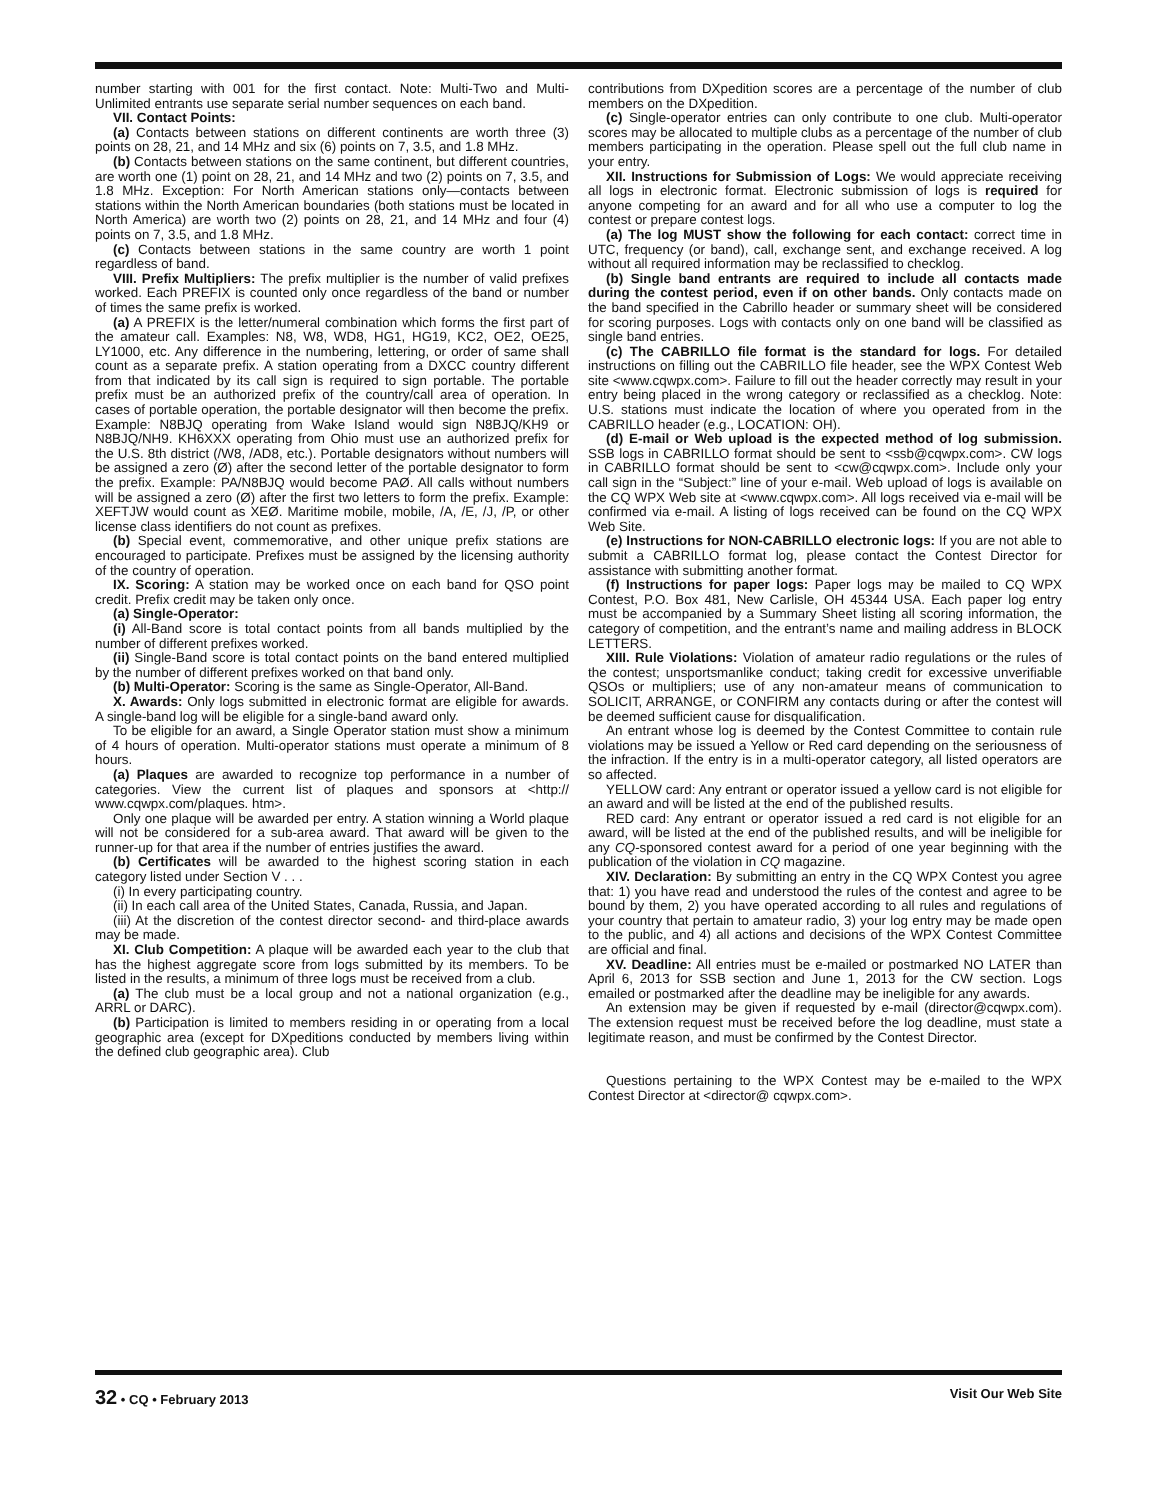number starting with 001 for the first contact. Note: Multi-Two and Multi-Unlimited entrants use separate serial number sequences on each band.
VII. Contact Points:
(a) Contacts between stations on different continents are worth three (3) points on 28, 21, and 14 MHz and six (6) points on 7, 3.5, and 1.8 MHz.
(b) Contacts between stations on the same continent, but different countries, are worth one (1) point on 28, 21, and 14 MHz and two (2) points on 7, 3.5, and 1.8 MHz. Exception: For North American stations only—contacts between stations within the North American boundaries (both stations must be located in North America) are worth two (2) points on 28, 21, and 14 MHz and four (4) points on 7, 3.5, and 1.8 MHz.
(c) Contacts between stations in the same country are worth 1 point regardless of band.
VIII. Prefix Multipliers: The prefix multiplier is the number of valid prefixes worked. Each PREFIX is counted only once regardless of the band or number of times the same prefix is worked.
(a) A PREFIX is the letter/numeral combination which forms the first part of the amateur call. Examples: N8, W8, WD8, HG1, HG19, KC2, OE2, OE25, LY1000, etc. Any difference in the numbering, lettering, or order of same shall count as a separate prefix. A station operating from a DXCC country different from that indicated by its call sign is required to sign portable. The portable prefix must be an authorized prefix of the country/call area of operation. In cases of portable operation, the portable designator will then become the prefix. Example: N8BJQ operating from Wake Island would sign N8BJQ/KH9 or N8BJQ/NH9. KH6XXX operating from Ohio must use an authorized prefix for the U.S. 8th district (/W8, /AD8, etc.). Portable designators without numbers will be assigned a zero (Ø) after the second letter of the portable designator to form the prefix. Example: PA/N8BJQ would become PAØ. All calls without numbers will be assigned a zero (Ø) after the first two letters to form the prefix. Example: XEFTJW would count as XEØ. Maritime mobile, mobile, /A, /E, /J, /P, or other license class identifiers do not count as prefixes.
(b) Special event, commemorative, and other unique prefix stations are encouraged to participate. Prefixes must be assigned by the licensing authority of the country of operation.
IX. Scoring: A station may be worked once on each band for QSO point credit. Prefix credit may be taken only once.
(a) Single-Operator:
(i) All-Band score is total contact points from all bands multiplied by the number of different prefixes worked.
(ii) Single-Band score is total contact points on the band entered multiplied by the number of different prefixes worked on that band only.
(b) Multi-Operator: Scoring is the same as Single-Operator, All-Band.
X. Awards: Only logs submitted in electronic format are eligible for awards. A single-band log will be eligible for a single-band award only.
To be eligible for an award, a Single Operator station must show a minimum of 4 hours of operation. Multi-operator stations must operate a minimum of 8 hours.
(a) Plaques are awarded to recognize top performance in a number of categories. View the current list of plaques and sponsors at <http:// www.cqwpx.com/plaques. htm>.
Only one plaque will be awarded per entry. A station winning a World plaque will not be considered for a sub-area award. That award will be given to the runner-up for that area if the number of entries justifies the award.
(b) Certificates will be awarded to the highest scoring station in each category listed under Section V . . .
(i) In every participating country.
(ii) In each call area of the United States, Canada, Russia, and Japan.
(iii) At the discretion of the contest director second- and third-place awards may be made.
XI. Club Competition: A plaque will be awarded each year to the club that has the highest aggregate score from logs submitted by its members. To be listed in the results, a minimum of three logs must be received from a club.
(a) The club must be a local group and not a national organization (e.g., ARRL or DARC).
(b) Participation is limited to members residing in or operating from a local geographic area (except for DXpeditions conducted by members living within the defined club geographic area). Club
contributions from DXpedition scores are a percentage of the number of club members on the DXpedition.
(c) Single-operator entries can only contribute to one club. Multi-operator scores may be allocated to multiple clubs as a percentage of the number of club members participating in the operation. Please spell out the full club name in your entry.
XII. Instructions for Submission of Logs: We would appreciate receiving all logs in electronic format. Electronic submission of logs is required for anyone competing for an award and for all who use a computer to log the contest or prepare contest logs.
(a) The log MUST show the following for each contact: correct time in UTC, frequency (or band), call, exchange sent, and exchange received. A log without all required information may be reclassified to checklog.
(b) Single band entrants are required to include all contacts made during the contest period, even if on other bands. Only contacts made on the band specified in the Cabrillo header or summary sheet will be considered for scoring purposes. Logs with contacts only on one band will be classified as single band entries.
(c) The CABRILLO file format is the standard for logs. For detailed instructions on filling out the CABRILLO file header, see the WPX Contest Web site <www.cqwpx.com>. Failure to fill out the header correctly may result in your entry being placed in the wrong category or reclassified as a checklog. Note: U.S. stations must indicate the location of where you operated from in the CABRILLO header (e.g., LOCATION: OH).
(d) E-mail or Web upload is the expected method of log submission. SSB logs in CABRILLO format should be sent to <ssb@cqwpx.com>. CW logs in CABRILLO format should be sent to <cw@cqwpx.com>. Include only your call sign in the “Subject:” line of your e-mail. Web upload of logs is available on the CQ WPX Web site at <www.cqwpx.com>. All logs received via e-mail will be confirmed via e-mail. A listing of logs received can be found on the CQ WPX Web Site.
(e) Instructions for NON-CABRILLO electronic logs: If you are not able to submit a CABRILLO format log, please contact the Contest Director for assistance with submitting another format.
(f) Instructions for paper logs: Paper logs may be mailed to CQ WPX Contest, P.O. Box 481, New Carlisle, OH 45344 USA. Each paper log entry must be accompanied by a Summary Sheet listing all scoring information, the category of competition, and the entrant’s name and mailing address in BLOCK LETTERS.
XIII. Rule Violations: Violation of amateur radio regulations or the rules of the contest; unsportsmanlike conduct; taking credit for excessive unverifiable QSOs or multipliers; use of any non-amateur means of communication to SOLICIT, ARRANGE, or CONFIRM any contacts during or after the contest will be deemed sufficient cause for disqualification.
An entrant whose log is deemed by the Contest Committee to contain rule violations may be issued a Yellow or Red card depending on the seriousness of the infraction. If the entry is in a multi-operator category, all listed operators are so affected.
YELLOW card: Any entrant or operator issued a yellow card is not eligible for an award and will be listed at the end of the published results.
RED card: Any entrant or operator issued a red card is not eligible for an award, will be listed at the end of the published results, and will be ineligible for any CQ-sponsored contest award for a period of one year beginning with the publication of the violation in CQ magazine.
XIV. Declaration: By submitting an entry in the CQ WPX Contest you agree that: 1) you have read and understood the rules of the contest and agree to be bound by them, 2) you have operated according to all rules and regulations of your country that pertain to amateur radio, 3) your log entry may be made open to the public, and 4) all actions and decisions of the WPX Contest Committee are official and final.
XV. Deadline: All entries must be e-mailed or postmarked NO LATER than April 6, 2013 for SSB section and June 1, 2013 for the CW section. Logs emailed or postmarked after the deadline may be ineligible for any awards.
An extension may be given if requested by e-mail (director@cqwpx.com). The extension request must be received before the log deadline, must state a legitimate reason, and must be confirmed by the Contest Director.
Questions pertaining to the WPX Contest may be e-mailed to the WPX Contest Director at <director@ cqwpx.com>.
32 • CQ • February 2013 Visit Our Web Site